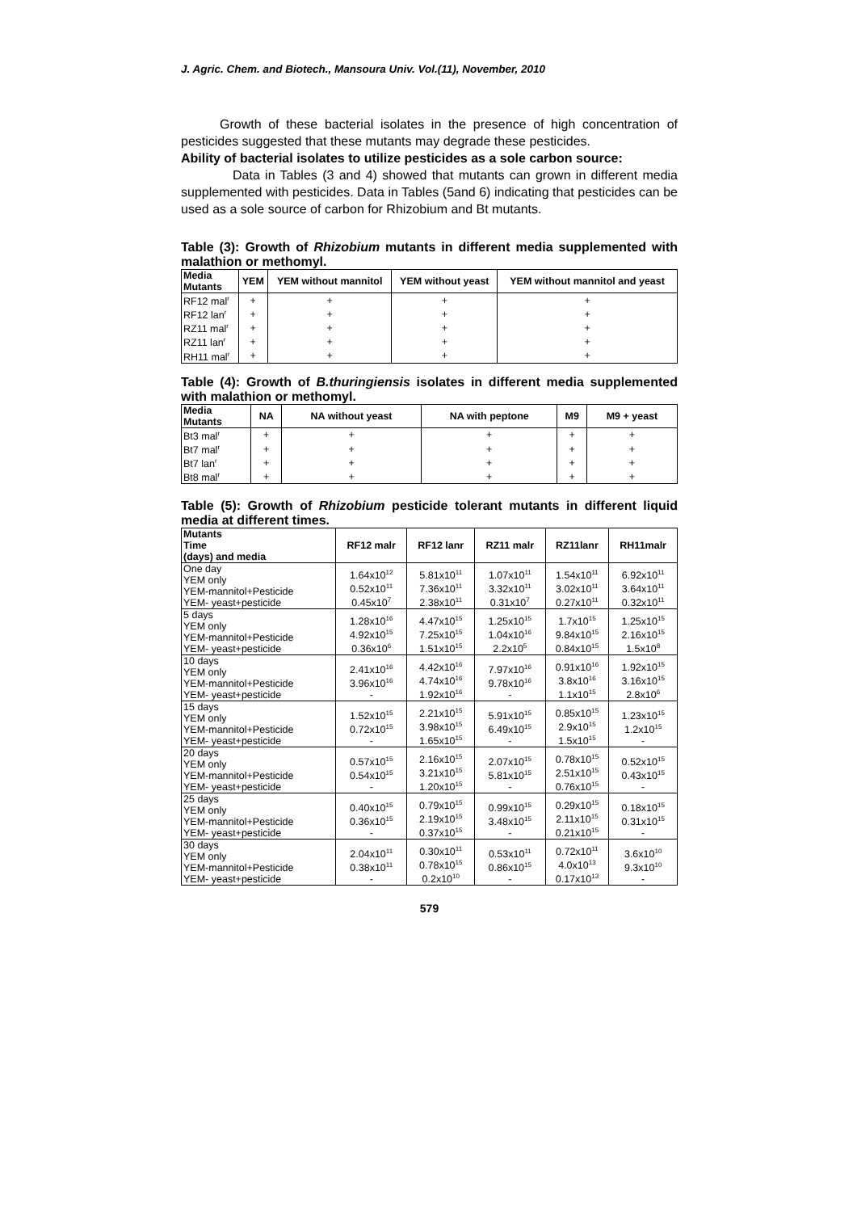J. Agric. Chem. and Biotech., Mansoura Univ. Vol.(11), November, 2010
Growth of these bacterial isolates in the presence of high concentration of pesticides suggested that these mutants may degrade these pesticides.
Ability of bacterial isolates to utilize pesticides as a sole carbon source:
Data in Tables (3 and 4) showed that mutants can grown in different media supplemented with pesticides. Data in Tables (5and 6) indicating that pesticides can be used as a sole source of carbon for Rhizobium and Bt mutants.
Table (3): Growth of Rhizobium mutants in different media supplemented with malathion or methomyl.
| Media Mutants | YEM | YEM without mannitol | YEM without yeast | YEM without mannitol and yeast |
| --- | --- | --- | --- | --- |
| RF12 mal<sup>r</sup> | + | + | + | + |
| RF12 lan<sup>r</sup> | + | + | + | + |
| RZ11 mal<sup>r</sup> | + | + | + | + |
| RZ11 lan<sup>r</sup> | + | + | + | + |
| RH11 mal<sup>r</sup> | + | + | + | + |
Table (4): Growth of B.thuringiensis isolates in different media supplemented with malathion or methomyl.
| Media Mutants | NA | NA without yeast | NA with peptone | M9 | M9 + yeast |
| --- | --- | --- | --- | --- | --- |
| Bt3 mal<sup>r</sup> | + | + | + | + | + |
| Bt7 mal<sup>r</sup> | + | + | + | + | + |
| Bt7 lan<sup>r</sup> | + | + | + | + | + |
| Bt8 mal<sup>r</sup> | + | + | + | + | + |
Table (5): Growth of Rhizobium pesticide tolerant mutants in different liquid media at different times.
| Mutants Time (days) and media | RF12 malr | RF12 lanr | RZ11 malr | RZ11lanr | RH11malr |
| --- | --- | --- | --- | --- | --- |
| One day YEM only YEM-mannitol+Pesticide YEM- yeast+pesticide | 1.64x10<sup>12</sup> 0.52x10<sup>11</sup> 0.45x10<sup>7</sup> | 5.81x10<sup>11</sup> 7.36x10<sup>11</sup> 2.38x10<sup>11</sup> | 1.07x10<sup>11</sup> 3.32x10<sup>11</sup> 0.31x10<sup>7</sup> | 1.54x10<sup>11</sup> 3.02x10<sup>11</sup> 0.27x10<sup>11</sup> | 6.92x10<sup>11</sup> 3.64x10<sup>11</sup> 0.32x10<sup>11</sup> |
| 5 days YEM only YEM-mannitol+Pesticide YEM- yeast+pesticide | 1.28x10<sup>16</sup> 4.92x10<sup>15</sup> 0.36x10<sup>6</sup> | 4.47x10<sup>15</sup> 7.25x10<sup>15</sup> 1.51x10<sup>15</sup> | 1.25x10<sup>15</sup> 1.04x10<sup>16</sup> 2.2x10<sup>5</sup> | 1.7x10<sup>15</sup> 9.84x10<sup>15</sup> 0.84x10<sup>15</sup> | 1.25x10<sup>15</sup> 2.16x10<sup>15</sup> 1.5x10<sup>8</sup> |
| 10 days YEM only YEM-mannitol+Pesticide YEM- yeast+pesticide | 2.41x10<sup>16</sup> 3.96x10<sup>16</sup> - | 4.42x10<sup>16</sup> 4.74x10<sup>16</sup> 1.92x10<sup>16</sup> | 7.97x10<sup>16</sup> 9.78x10<sup>16</sup> - | 0.91x10<sup>16</sup> 3.8x10<sup>16</sup> 1.1x10<sup>15</sup> | 1.92x10<sup>15</sup> 3.16x10<sup>15</sup> 2.8x10<sup>6</sup> |
| 15 days YEM only YEM-mannitol+Pesticide YEM- yeast+pesticide | 1.52x10<sup>15</sup> 0.72x10<sup>15</sup> - | 2.21x10<sup>15</sup> 3.98x10<sup>15</sup> 1.65x10<sup>15</sup> | 5.91x10<sup>15</sup> 6.49x10<sup>15</sup> - | 0.85x10<sup>15</sup> 2.9x10<sup>15</sup> 1.5x10<sup>15</sup> | 1.23x10<sup>15</sup> 1.2x10<sup>15</sup> - |
| 20 days YEM only YEM-mannitol+Pesticide YEM- yeast+pesticide | 0.57x10<sup>15</sup> 0.54x10<sup>15</sup> - | 2.16x10<sup>15</sup> 3.21x10<sup>15</sup> 1.20x10<sup>15</sup> | 2.07x10<sup>15</sup> 5.81x10<sup>15</sup> - | 0.78x10<sup>15</sup> 2.51x10<sup>15</sup> 0.76x10<sup>15</sup> | 0.52x10<sup>15</sup> 0.43x10<sup>15</sup> - |
| 25 days YEM only YEM-mannitol+Pesticide YEM- yeast+pesticide | 0.40x10<sup>15</sup> 0.36x10<sup>15</sup> - | 0.79x10<sup>15</sup> 2.19x10<sup>15</sup> 0.37x10<sup>15</sup> | 0.99x10<sup>15</sup> 3.48x10<sup>15</sup> - | 0.29x10<sup>15</sup> 2.11x10<sup>15</sup> 0.21x10<sup>15</sup> | 0.18x10<sup>15</sup> 0.31x10<sup>15</sup> - |
| 30 days YEM only YEM-mannitol+Pesticide YEM- yeast+pesticide | 2.04x10<sup>11</sup> 0.38x10<sup>11</sup> - | 0.30x10<sup>11</sup> 0.78x10<sup>15</sup> 0.2x10<sup>10</sup> | 0.53x10<sup>11</sup> 0.86x10<sup>15</sup> - | 0.72x10<sup>11</sup> 4.0x10<sup>13</sup> 0.17x10<sup>13</sup> | 3.6x10<sup>10</sup> 9.3x10<sup>10</sup> - |
579